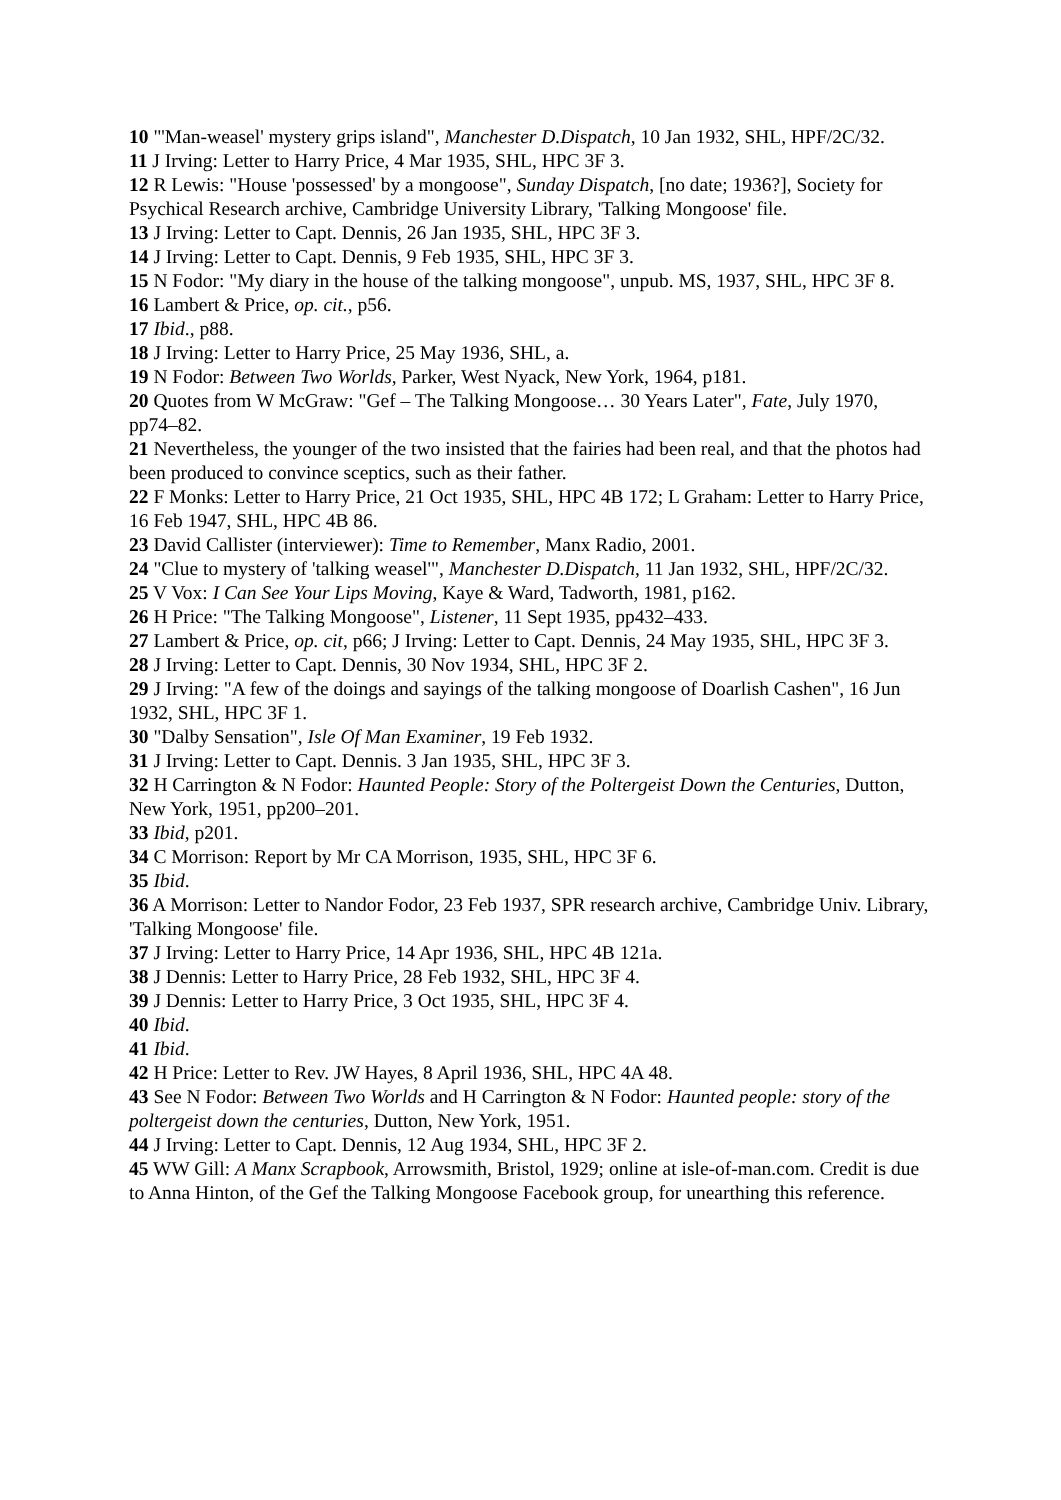10 "'Man-weasel' mystery grips island", Manchester D.Dispatch, 10 Jan 1932, SHL, HPF/2C/32.
11 J Irving: Letter to Harry Price, 4 Mar 1935, SHL, HPC 3F 3.
12 R Lewis: "House 'possessed' by a mongoose", Sunday Dispatch, [no date; 1936?], Society for Psychical Research archive, Cambridge University Library, 'Talking Mongoose' file.
13 J Irving: Letter to Capt. Dennis, 26 Jan 1935, SHL, HPC 3F 3.
14 J Irving: Letter to Capt. Dennis, 9 Feb 1935, SHL, HPC 3F 3.
15 N Fodor: "My diary in the house of the talking mongoose", unpub. MS, 1937, SHL, HPC 3F 8.
16 Lambert & Price, op. cit., p56.
17 Ibid., p88.
18 J Irving: Letter to Harry Price, 25 May 1936, SHL, a.
19 N Fodor: Between Two Worlds, Parker, West Nyack, New York, 1964, p181.
20 Quotes from W McGraw: "Gef – The Talking Mongoose… 30 Years Later", Fate, July 1970, pp74–82.
21 Nevertheless, the younger of the two insisted that the fairies had been real, and that the photos had been produced to convince sceptics, such as their father.
22 F Monks: Letter to Harry Price, 21 Oct 1935, SHL, HPC 4B 172; L Graham: Letter to Harry Price, 16 Feb 1947, SHL, HPC 4B 86.
23 David Callister (interviewer): Time to Remember, Manx Radio, 2001.
24 "Clue to mystery of 'talking weasel'", Manchester D.Dispatch, 11 Jan 1932, SHL, HPF/2C/32.
25 V Vox: I Can See Your Lips Moving, Kaye & Ward, Tadworth, 1981, p162.
26 H Price: "The Talking Mongoose", Listener, 11 Sept 1935, pp432–433.
27 Lambert & Price, op. cit, p66; J Irving: Letter to Capt. Dennis, 24 May 1935, SHL, HPC 3F 3.
28 J Irving: Letter to Capt. Dennis, 30 Nov 1934, SHL, HPC 3F 2.
29 J Irving: "A few of the doings and sayings of the talking mongoose of Doarlish Cashen", 16 Jun 1932, SHL, HPC 3F 1.
30 "Dalby Sensation", Isle Of Man Examiner, 19 Feb 1932.
31 J Irving: Letter to Capt. Dennis. 3 Jan 1935, SHL, HPC 3F 3.
32 H Carrington & N Fodor: Haunted People: Story of the Poltergeist Down the Centuries, Dutton, New York, 1951, pp200–201.
33 Ibid, p201.
34 C Morrison: Report by Mr CA Morrison, 1935, SHL, HPC 3F 6.
35 Ibid.
36 A Morrison: Letter to Nandor Fodor, 23 Feb 1937, SPR research archive, Cambridge Univ. Library, 'Talking Mongoose' file.
37 J Irving: Letter to Harry Price, 14 Apr 1936, SHL, HPC 4B 121a.
38 J Dennis: Letter to Harry Price, 28 Feb 1932, SHL, HPC 3F 4.
39 J Dennis: Letter to Harry Price, 3 Oct 1935, SHL, HPC 3F 4.
40 Ibid.
41 Ibid.
42 H Price: Letter to Rev. JW Hayes, 8 April 1936, SHL, HPC 4A 48.
43 See N Fodor: Between Two Worlds and H Carrington & N Fodor: Haunted people: story of the poltergeist down the centuries, Dutton, New York, 1951.
44 J Irving: Letter to Capt. Dennis, 12 Aug 1934, SHL, HPC 3F 2.
45 WW Gill: A Manx Scrapbook, Arrowsmith, Bristol, 1929; online at isle-of-man.com. Credit is due to Anna Hinton, of the Gef the Talking Mongoose Facebook group, for unearthing this reference.